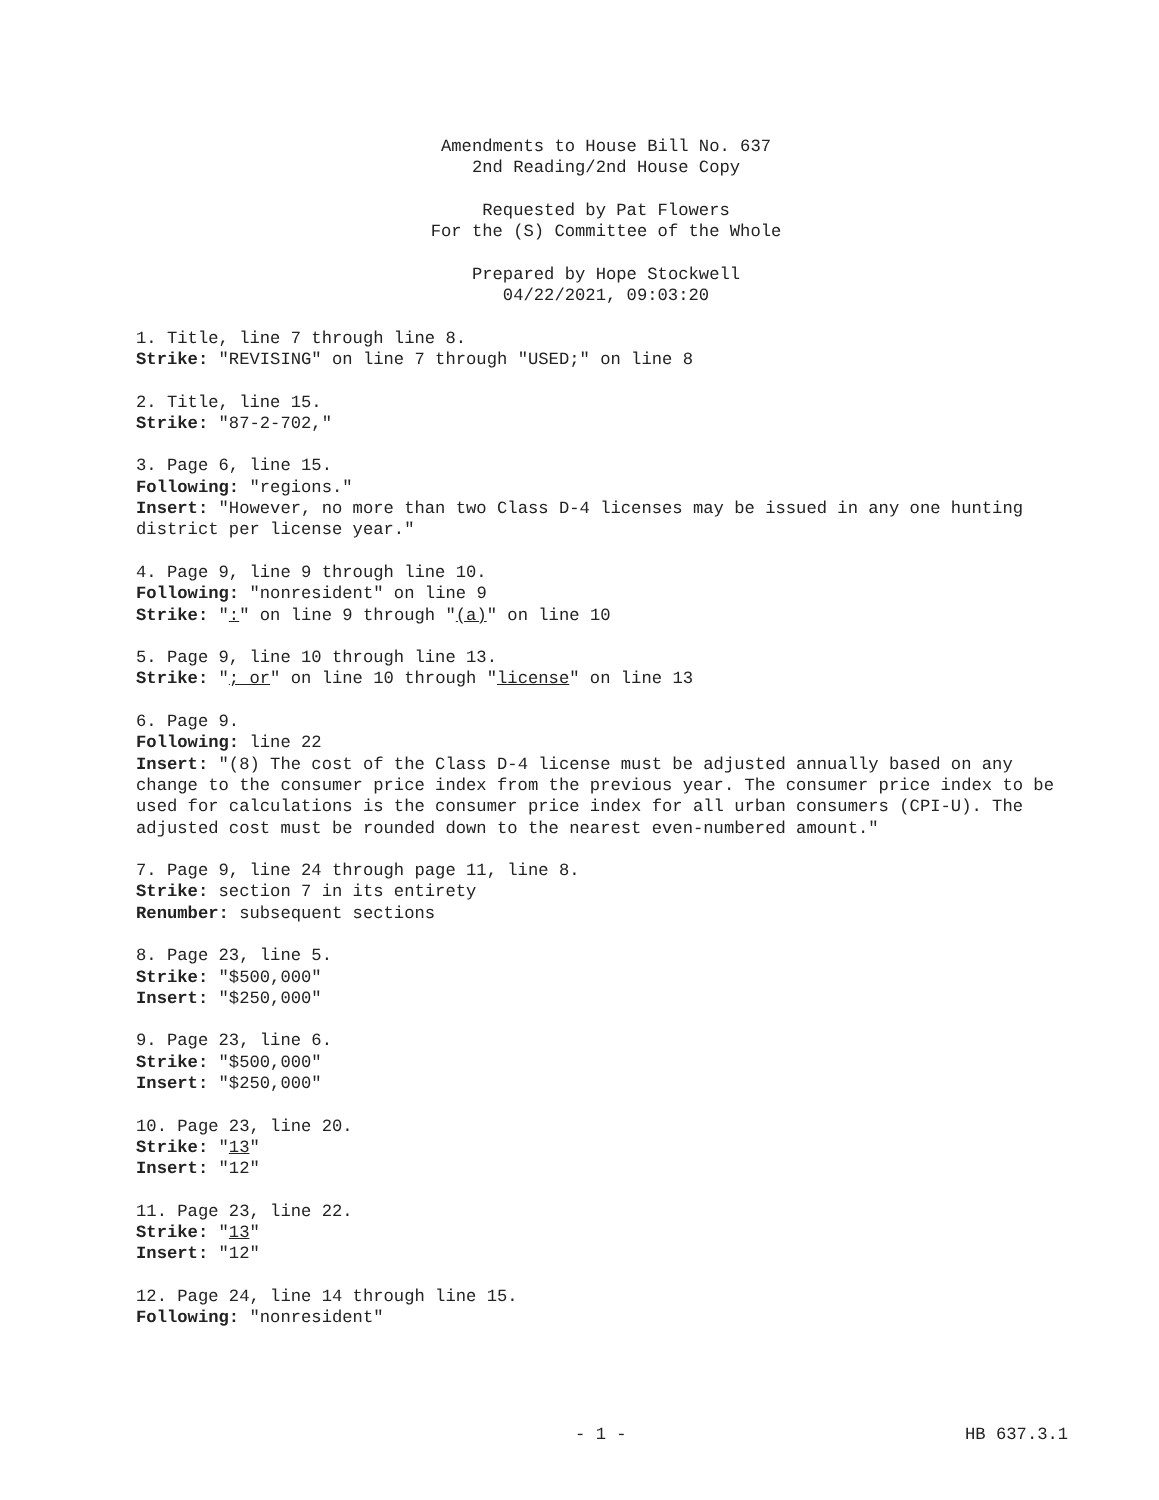Amendments to House Bill No. 637
2nd Reading/2nd House Copy
Requested by Pat Flowers
For the (S) Committee of the Whole
Prepared by Hope Stockwell
04/22/2021, 09:03:20
1. Title, line 7 through line 8.
Strike: "REVISING" on line 7 through "USED;" on line 8
2. Title, line 15.
Strike: "87-2-702,"
3. Page 6, line 15.
Following: "regions."
Insert: "However, no more than two Class D-4 licenses may be issued in any one hunting district per license year."
4. Page 9, line 9 through line 10.
Following: "nonresident" on line 9
Strike: ":" on line 9 through "(a)" on line 10
5. Page 9, line 10 through line 13.
Strike: "; or" on line 10 through "license" on line 13
6. Page 9.
Following: line 22
Insert: "(8) The cost of the Class D-4 license must be adjusted annually based on any change to the consumer price index from the previous year. The consumer price index to be used for calculations is the consumer price index for all urban consumers (CPI-U). The adjusted cost must be rounded down to the nearest even-numbered amount."
7. Page 9, line 24 through page 11, line 8.
Strike: section 7 in its entirety
Renumber: subsequent sections
8. Page 23, line 5.
Strike: "$500,000"
Insert: "$250,000"
9. Page 23, line 6.
Strike: "$500,000"
Insert: "$250,000"
10. Page 23, line 20.
Strike: "13"
Insert: "12"
11. Page 23, line 22.
Strike: "13"
Insert: "12"
12. Page 24, line 14 through line 15.
Following: "nonresident"
- 1 - HB 637.3.1